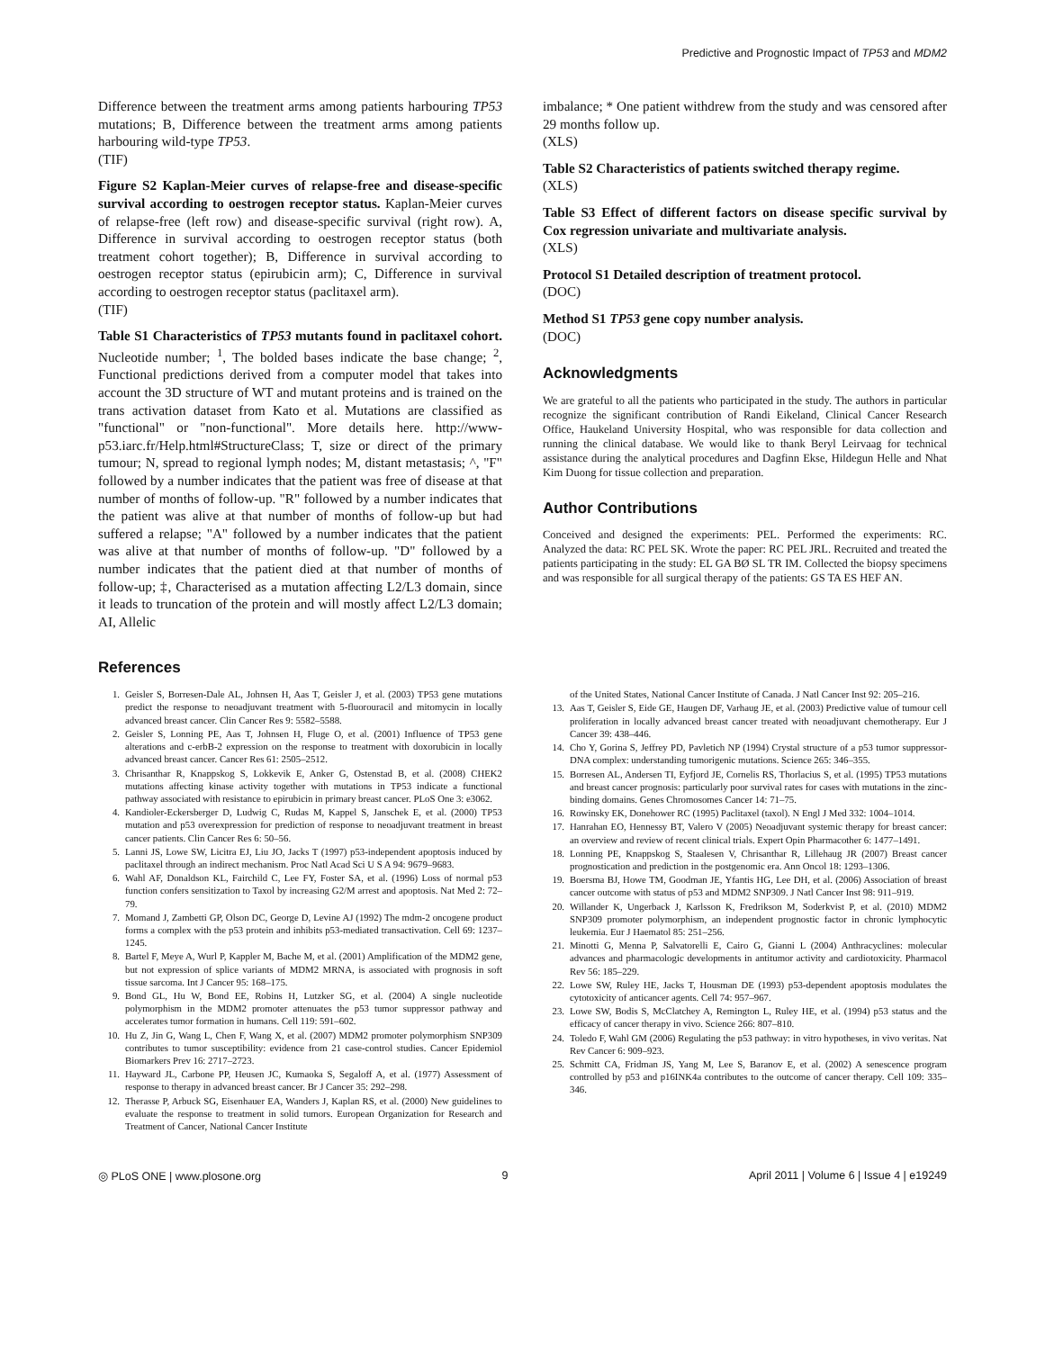Predictive and Prognostic Impact of TP53 and MDM2
Difference between the treatment arms among patients harbouring TP53 mutations; B, Difference between the treatment arms among patients harbouring wild-type TP53.
(TIF)
Figure S2 Kaplan-Meier curves of relapse-free and disease-specific survival according to oestrogen receptor status. Kaplan-Meier curves of relapse-free (left row) and disease-specific survival (right row). A, Difference in survival according to oestrogen receptor status (both treatment cohort together); B, Difference in survival according to oestrogen receptor status (epirubicin arm); C, Difference in survival according to oestrogen receptor status (paclitaxel arm).
(TIF)
Table S1 Characteristics of TP53 mutants found in paclitaxel cohort. Nucleotide number; <sup>1</sup>, The bolded bases indicate the base change; <sup>2</sup>, Functional predictions derived from a computer model that takes into account the 3D structure of WT and mutant proteins and is trained on the trans activation dataset from Kato et al. Mutations are classified as "functional" or "non-functional". More details here. http://www-p53.iarc.fr/Help.html#StructureClass; T, size or direct of the primary tumour; N, spread to regional lymph nodes; M, distant metastasis; ^, "F" followed by a number indicates that the patient was free of disease at that number of months of follow-up. "R" followed by a number indicates that the patient was alive at that number of months of follow-up but had suffered a relapse; "A" followed by a number indicates that the patient was alive at that number of months of follow-up. "D" followed by a number indicates that the patient died at that number of months of follow-up; ‡, Characterised as a mutation affecting L2/L3 domain, since it leads to truncation of the protein and will mostly affect L2/L3 domain; AI, Allelic
imbalance; * One patient withdrew from the study and was censored after 29 months follow up.
(XLS)
Table S2 Characteristics of patients switched therapy regime.
(XLS)
Table S3 Effect of different factors on disease specific survival by Cox regression univariate and multivariate analysis.
(XLS)
Protocol S1 Detailed description of treatment protocol.
(DOC)
Method S1 TP53 gene copy number analysis.
(DOC)
Acknowledgments
We are grateful to all the patients who participated in the study. The authors in particular recognize the significant contribution of Randi Eikeland, Clinical Cancer Research Office, Haukeland University Hospital, who was responsible for data collection and running the clinical database. We would like to thank Beryl Leirvaag for technical assistance during the analytical procedures and Dagfinn Ekse, Hildegun Helle and Nhat Kim Duong for tissue collection and preparation.
Author Contributions
Conceived and designed the experiments: PEL. Performed the experiments: RC. Analyzed the data: RC PEL SK. Wrote the paper: RC PEL JRL. Recruited and treated the patients participating in the study: EL GA BØ SL TR IM. Collected the biopsy specimens and was responsible for all surgical therapy of the patients: GS TA ES HEF AN.
References
1. Geisler S, Borresen-Dale AL, Johnsen H, Aas T, Geisler J, et al. (2003) TP53 gene mutations predict the response to neoadjuvant treatment with 5-fluorouracil and mitomycin in locally advanced breast cancer. Clin Cancer Res 9: 5582–5588.
2. Geisler S, Lonning PE, Aas T, Johnsen H, Fluge O, et al. (2001) Influence of TP53 gene alterations and c-erbB-2 expression on the response to treatment with doxorubicin in locally advanced breast cancer. Cancer Res 61: 2505–2512.
3. Chrisanthar R, Knappskog S, Lokkevik E, Anker G, Ostenstad B, et al. (2008) CHEK2 mutations affecting kinase activity together with mutations in TP53 indicate a functional pathway associated with resistance to epirubicin in primary breast cancer. PLoS One 3: e3062.
4. Kandioler-Eckersberger D, Ludwig C, Rudas M, Kappel S, Janschek E, et al. (2000) TP53 mutation and p53 overexpression for prediction of response to neoadjuvant treatment in breast cancer patients. Clin Cancer Res 6: 50–56.
5. Lanni JS, Lowe SW, Licitra EJ, Liu JO, Jacks T (1997) p53-independent apoptosis induced by paclitaxel through an indirect mechanism. Proc Natl Acad Sci U S A 94: 9679–9683.
6. Wahl AF, Donaldson KL, Fairchild C, Lee FY, Foster SA, et al. (1996) Loss of normal p53 function confers sensitization to Taxol by increasing G2/M arrest and apoptosis. Nat Med 2: 72–79.
7. Momand J, Zambetti GP, Olson DC, George D, Levine AJ (1992) The mdm-2 oncogene product forms a complex with the p53 protein and inhibits p53-mediated transactivation. Cell 69: 1237–1245.
8. Bartel F, Meye A, Wurl P, Kappler M, Bache M, et al. (2001) Amplification of the MDM2 gene, but not expression of splice variants of MDM2 MRNA, is associated with prognosis in soft tissue sarcoma. Int J Cancer 95: 168–175.
9. Bond GL, Hu W, Bond EE, Robins H, Lutzker SG, et al. (2004) A single nucleotide polymorphism in the MDM2 promoter attenuates the p53 tumor suppressor pathway and accelerates tumor formation in humans. Cell 119: 591–602.
10. Hu Z, Jin G, Wang L, Chen F, Wang X, et al. (2007) MDM2 promoter polymorphism SNP309 contributes to tumor susceptibility: evidence from 21 case-control studies. Cancer Epidemiol Biomarkers Prev 16: 2717–2723.
11. Hayward JL, Carbone PP, Heusen JC, Kumaoka S, Segaloff A, et al. (1977) Assessment of response to therapy in advanced breast cancer. Br J Cancer 35: 292–298.
12. Therasse P, Arbuck SG, Eisenhauer EA, Wanders J, Kaplan RS, et al. (2000) New guidelines to evaluate the response to treatment in solid tumors. European Organization for Research and Treatment of Cancer, National Cancer Institute
of the United States, National Cancer Institute of Canada. J Natl Cancer Inst 92: 205–216.
13. Aas T, Geisler S, Eide GE, Haugen DF, Varhaug JE, et al. (2003) Predictive value of tumour cell proliferation in locally advanced breast cancer treated with neoadjuvant chemotherapy. Eur J Cancer 39: 438–446.
14. Cho Y, Gorina S, Jeffrey PD, Pavletich NP (1994) Crystal structure of a p53 tumor suppressor-DNA complex: understanding tumorigenic mutations. Science 265: 346–355.
15. Borresen AL, Andersen TI, Eyfjord JE, Cornelis RS, Thorlacius S, et al. (1995) TP53 mutations and breast cancer prognosis: particularly poor survival rates for cases with mutations in the zinc-binding domains. Genes Chromosomes Cancer 14: 71–75.
16. Rowinsky EK, Donehower RC (1995) Paclitaxel (taxol). N Engl J Med 332: 1004–1014.
17. Hanrahan EO, Hennessy BT, Valero V (2005) Neoadjuvant systemic therapy for breast cancer: an overview and review of recent clinical trials. Expert Opin Pharmacother 6: 1477–1491.
18. Lonning PE, Knappskog S, Staalesen V, Chrisanthar R, Lillehaug JR (2007) Breast cancer prognostication and prediction in the postgenomic era. Ann Oncol 18: 1293–1306.
19. Boersma BJ, Howe TM, Goodman JE, Yfantis HG, Lee DH, et al. (2006) Association of breast cancer outcome with status of p53 and MDM2 SNP309. J Natl Cancer Inst 98: 911–919.
20. Willander K, Ungerback J, Karlsson K, Fredrikson M, Soderkvist P, et al. (2010) MDM2 SNP309 promoter polymorphism, an independent prognostic factor in chronic lymphocytic leukemia. Eur J Haematol 85: 251–256.
21. Minotti G, Menna P, Salvatorelli E, Cairo G, Gianni L (2004) Anthracyclines: molecular advances and pharmacologic developments in antitumor activity and cardiotoxicity. Pharmacol Rev 56: 185–229.
22. Lowe SW, Ruley HE, Jacks T, Housman DE (1993) p53-dependent apoptosis modulates the cytotoxicity of anticancer agents. Cell 74: 957–967.
23. Lowe SW, Bodis S, McClatchey A, Remington L, Ruley HE, et al. (1994) p53 status and the efficacy of cancer therapy in vivo. Science 266: 807–810.
24. Toledo F, Wahl GM (2006) Regulating the p53 pathway: in vitro hypotheses, in vivo veritas. Nat Rev Cancer 6: 909–923.
25. Schmitt CA, Fridman JS, Yang M, Lee S, Baranov E, et al. (2002) A senescence program controlled by p53 and p16INK4a contributes to the outcome of cancer therapy. Cell 109: 335–346.
◎ PLoS ONE | www.plosone.org 9 April 2011 | Volume 6 | Issue 4 | e19249